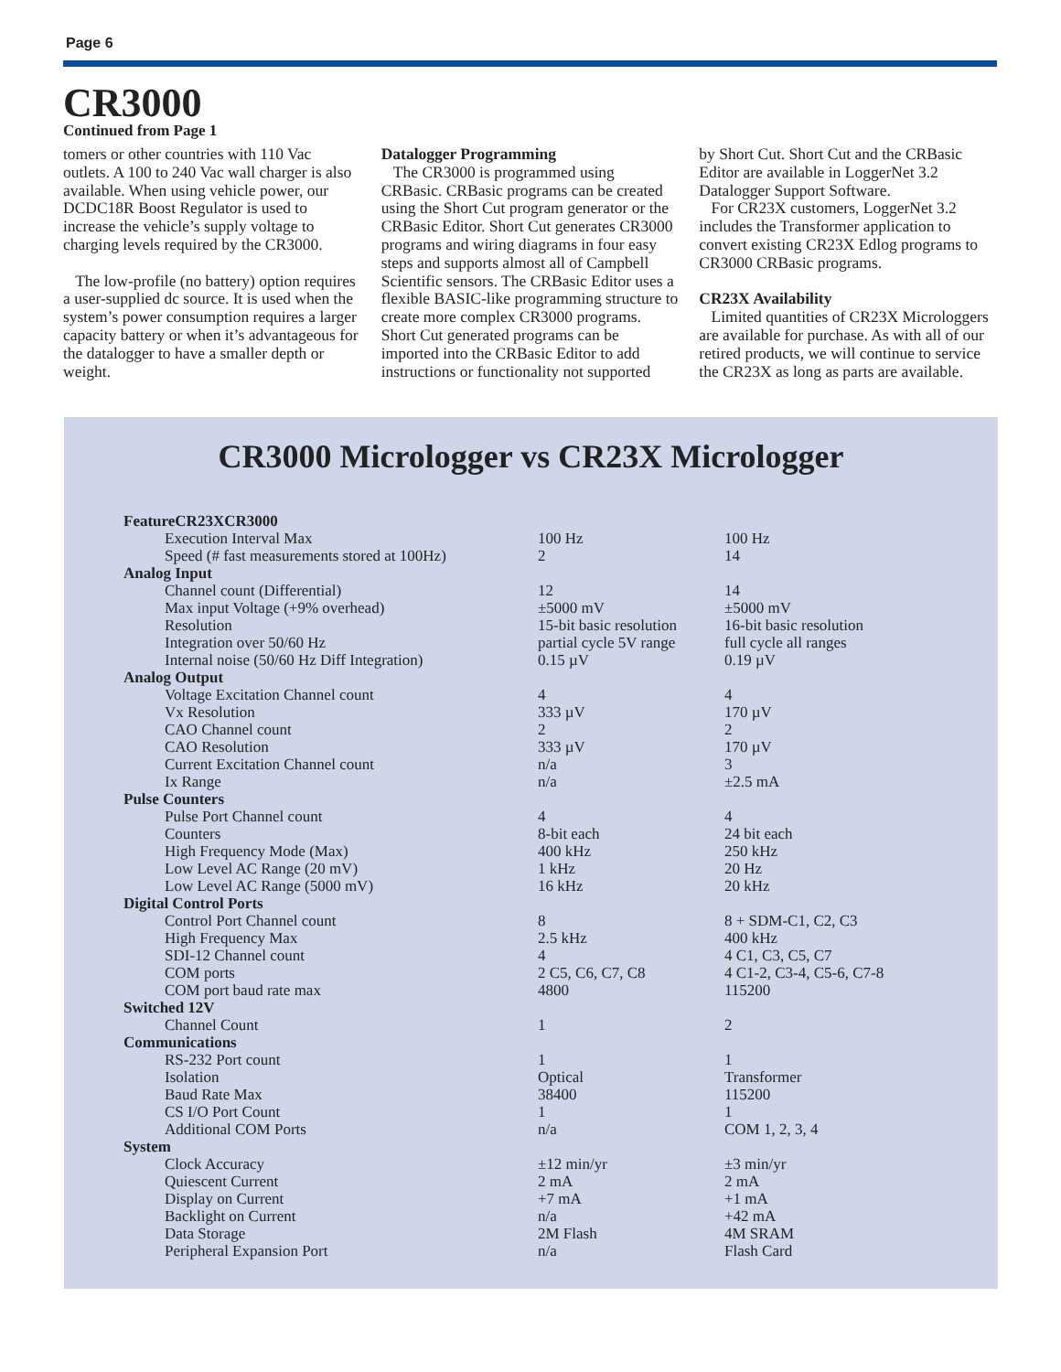Page 6
CR3000
Continued from Page 1
tomers or other countries with 110 Vac outlets. A 100 to 240 Vac wall charger is also available. When using vehicle power, our DCDC18R Boost Regulator is used to increase the vehicle’s supply voltage to charging levels required by the CR3000.
The low-profile (no battery) option requires a user-supplied dc source. It is used when the system’s power consumption requires a larger capacity battery or when it’s advantageous for the datalogger to have a smaller depth or weight.
Datalogger Programming
The CR3000 is programmed using CRBasic. CRBasic programs can be created using the Short Cut program generator or the CRBasic Editor. Short Cut generates CR3000 programs and wiring diagrams in four easy steps and supports almost all of Campbell Scientific sensors. The CRBasic Editor uses a flexible BASIC-like programming structure to create more complex CR3000 programs. Short Cut generated programs can be imported into the CRBasic Editor to add instructions or functionality not supported
by Short Cut. Short Cut and the CRBasic Editor are available in LoggerNet 3.2 Datalogger Support Software.
For CR23X customers, LoggerNet 3.2 includes the Transformer application to convert existing CR23X Edlog programs to CR3000 CRBasic programs.
CR23X Availability
Limited quantities of CR23X Microloggers are available for purchase. As with all of our retired products, we will continue to service the CR23X as long as parts are available.
CR3000 Micrologger vs CR23X Micrologger
| Feature | | CR23X | CR3000 |
| --- | --- | --- | --- |
| Execution Interval Max | 100 Hz | 100 Hz |
| Speed (# fast measurements stored at 100Hz) | 2 | 14 |
| Analog Input | | |
| Channel count (Differential) | 12 | 14 |
| Max input Voltage (+9% overhead) | ±5000 mV | ±5000 mV |
| Resolution | 15-bit basic resolution | 16-bit basic resolution |
| Integration over 50/60 Hz | partial cycle 5V range | full cycle all ranges |
| Internal noise (50/60 Hz Diff Integration) | 0.15 µV | 0.19 µV |
| Analog Output | | |
| Voltage Excitation Channel count | 4 | 4 |
| Vx Resolution | 333 µV | 170 µV |
| CAO Channel count | 2 | 2 |
| CAO Resolution | 333 µV | 170 µV |
| Current Excitation Channel count | n/a | 3 |
| Ix Range | n/a | ±2.5 mA |
| Pulse Counters | | |
| Pulse Port Channel count | 4 | 4 |
| Counters | 8-bit each | 24 bit each |
| High Frequency Mode (Max) | 400 kHz | 250 kHz |
| Low Level AC Range (20 mV) | 1 kHz | 20 Hz |
| Low Level AC Range (5000 mV) | 16 kHz | 20 kHz |
| Digital Control Ports | | |
| Control Port Channel count | 8 | 8 + SDM-C1, C2, C3 |
| High Frequency Max | 2.5 kHz | 400 kHz |
| SDI-12 Channel count | 4 | 4 C1, C3, C5, C7 |
| COM ports | 2 C5, C6, C7, C8 | 4 C1-2, C3-4, C5-6, C7-8 |
| COM port baud rate max | 4800 | 115200 |
| Switched 12V | | |
| Channel Count | 1 | 2 |
| Communications | | |
| RS-232 Port count | 1 | 1 |
| Isolation | Optical | Transformer |
| Baud Rate Max | 38400 | 115200 |
| CS I/O Port Count | 1 | 1 |
| Additional COM Ports | n/a | COM 1, 2, 3, 4 |
| System | | |
| Clock Accuracy | ±12 min/yr | ±3 min/yr |
| Quiescent Current | 2 mA | 2 mA |
| Display on Current | +7 mA | +1 mA |
| Backlight on Current | n/a | +42 mA |
| Data Storage | 2M Flash | 4M SRAM |
| Peripheral Expansion Port | n/a | Flash Card |